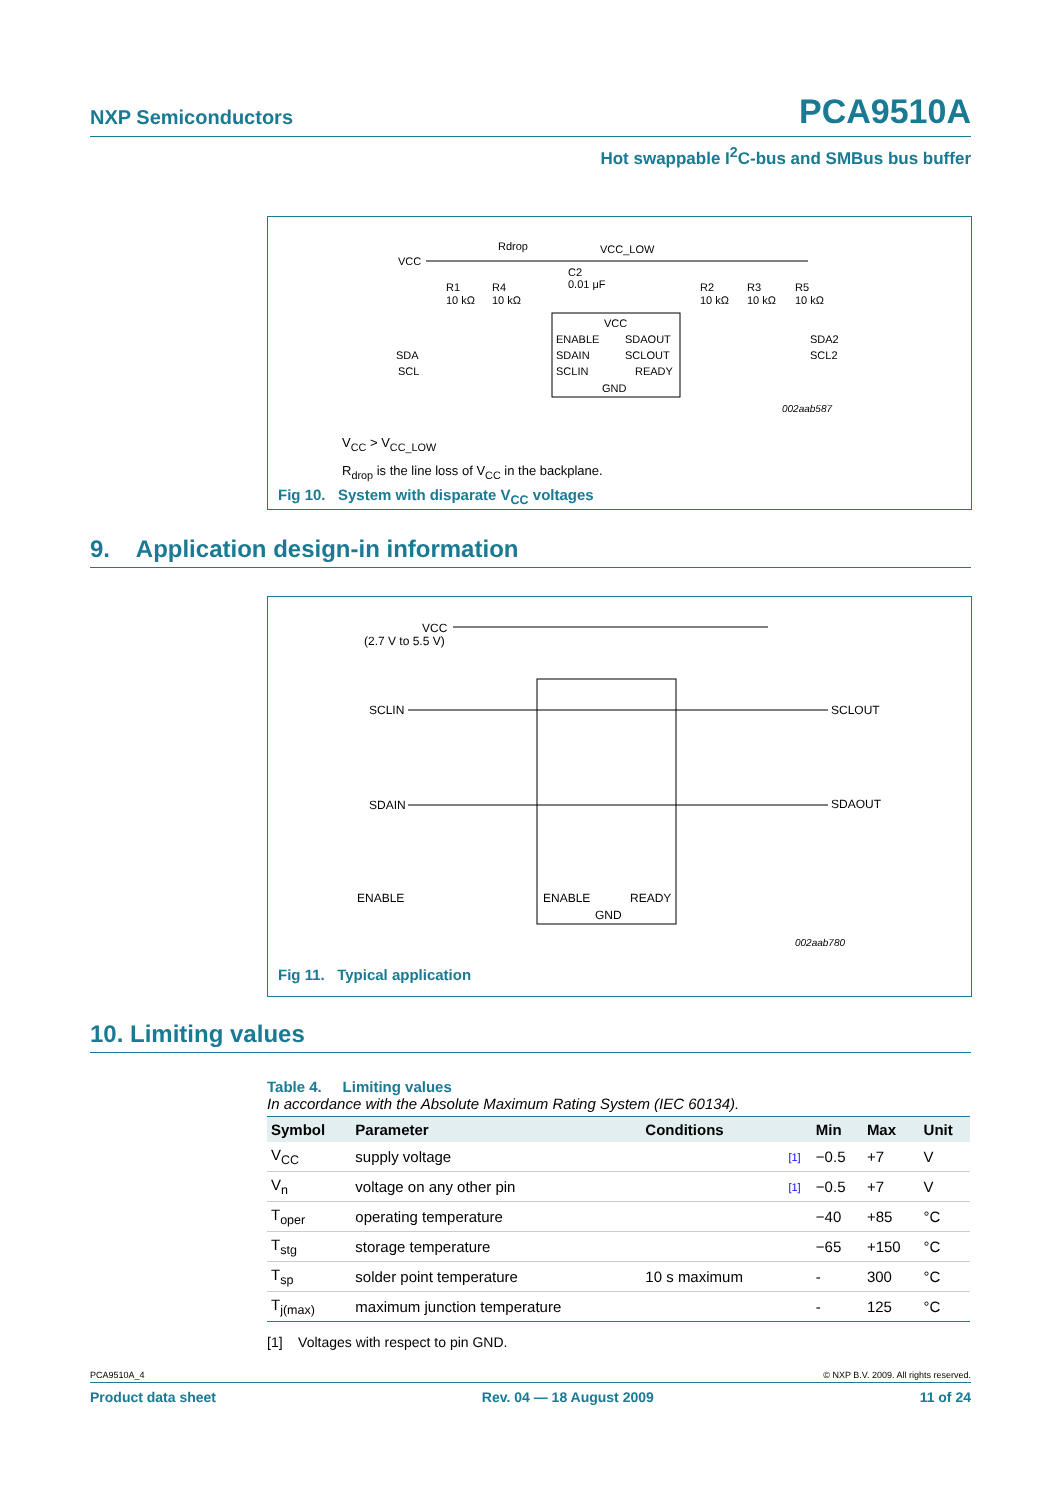NXP Semiconductors PCA9510A
Hot swappable I<sup>2</sup>C-bus and SMBus bus buffer
VCC
Rdrop
VCC_LOW
VCC
ENABLE
SDAOUT
SDAIN
SCLOUT
SCLIN
READY
GND
SDA
SCL
SDA2
SCL2
R1
10 kΩ
R4
10 kΩ
C2
0.01 μF
R2
10 kΩ
R3
10 kΩ
R5
10 kΩ
002aab587
V<sub>CC</sub> > V<sub>CC_LOW</sub>
R<sub>drop</sub> is the line loss of V<sub>CC</sub> in the backplane.
Fig 10. System with disparate V<sub>CC</sub> voltages
9. Application design-in information
VCC
(2.7 V to 5.5 V)
SCLIN
SDAIN
ENABLE
SCLOUT
SDAOUT
ENABLE
READY
GND
002aab780
Fig 11. Typical application
10. Limiting values
Table 4. Limiting values
In accordance with the Absolute Maximum Rating System (IEC 60134).
| Symbol | Parameter | Conditions | | Min | Max | Unit |
| --- | --- | --- | --- | --- | --- | --- |
| V<sub>CC</sub> | supply voltage | | [1] | −0.5 | +7 | V |
| V<sub>n</sub> | voltage on any other pin | | [1] | −0.5 | +7 | V |
| T<sub>oper</sub> | operating temperature | | | −40 | +85 | °C |
| T<sub>stg</sub> | storage temperature | | | −65 | +150 | °C |
| T<sub>sp</sub> | solder point temperature | 10 s maximum | | - | 300 | °C |
| T<sub>j(max)</sub> | maximum junction temperature | | | - | 125 | °C |
[1] Voltages with respect to pin GND.
PCA9510A_4 © NXP B.V. 2009. All rights reserved.
Product data sheet Rev. 04 — 18 August 2009 11 of 24